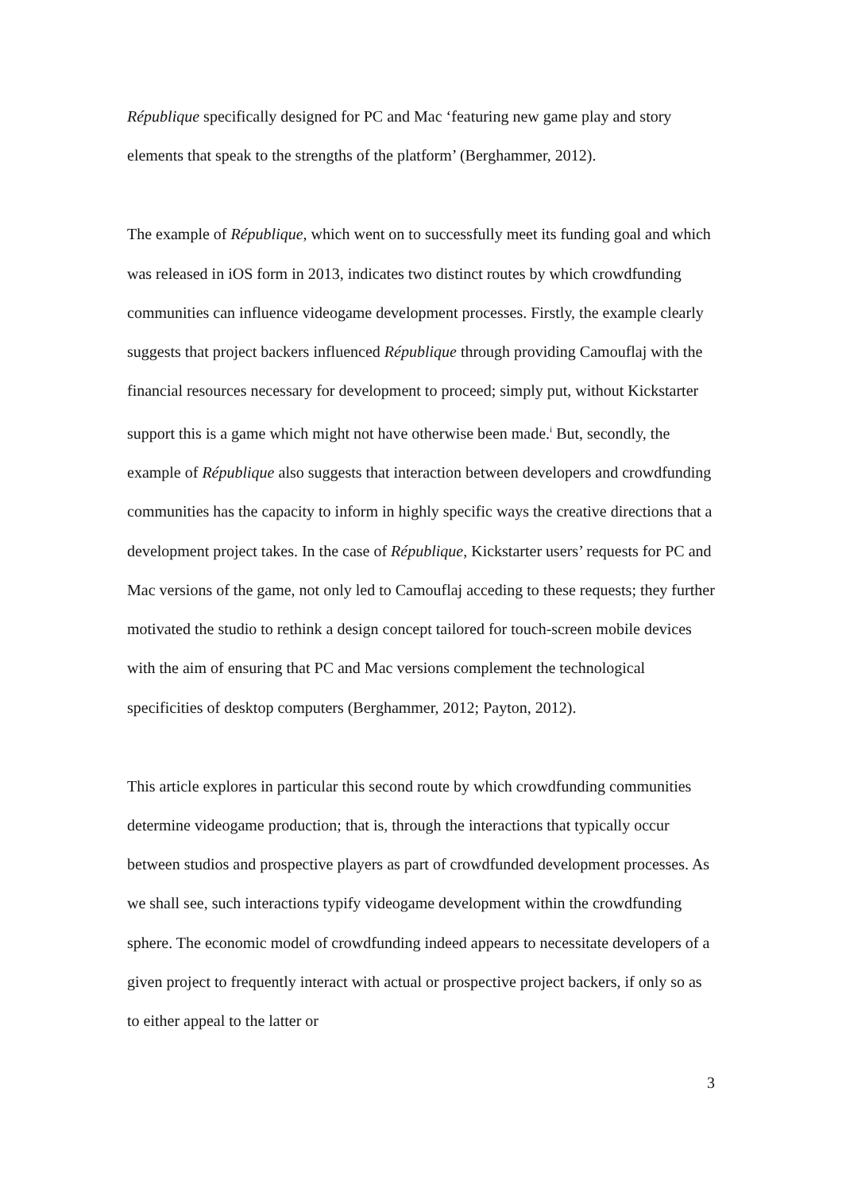République specifically designed for PC and Mac ‘featuring new game play and story elements that speak to the strengths of the platform’ (Berghammer, 2012).
The example of République, which went on to successfully meet its funding goal and which was released in iOS form in 2013, indicates two distinct routes by which crowdfunding communities can influence videogame development processes. Firstly, the example clearly suggests that project backers influenced République through providing Camouflaj with the financial resources necessary for development to proceed; simply put, without Kickstarter support this is a game which might not have otherwise been made.<sup>i</sup> But, secondly, the example of République also suggests that interaction between developers and crowdfunding communities has the capacity to inform in highly specific ways the creative directions that a development project takes. In the case of République, Kickstarter users’ requests for PC and Mac versions of the game, not only led to Camouflaj acceding to these requests; they further motivated the studio to rethink a design concept tailored for touch-screen mobile devices with the aim of ensuring that PC and Mac versions complement the technological specificities of desktop computers (Berghammer, 2012; Payton, 2012).
This article explores in particular this second route by which crowdfunding communities determine videogame production; that is, through the interactions that typically occur between studios and prospective players as part of crowdfunded development processes. As we shall see, such interactions typify videogame development within the crowdfunding sphere. The economic model of crowdfunding indeed appears to necessitate developers of a given project to frequently interact with actual or prospective project backers, if only so as to either appeal to the latter or
3